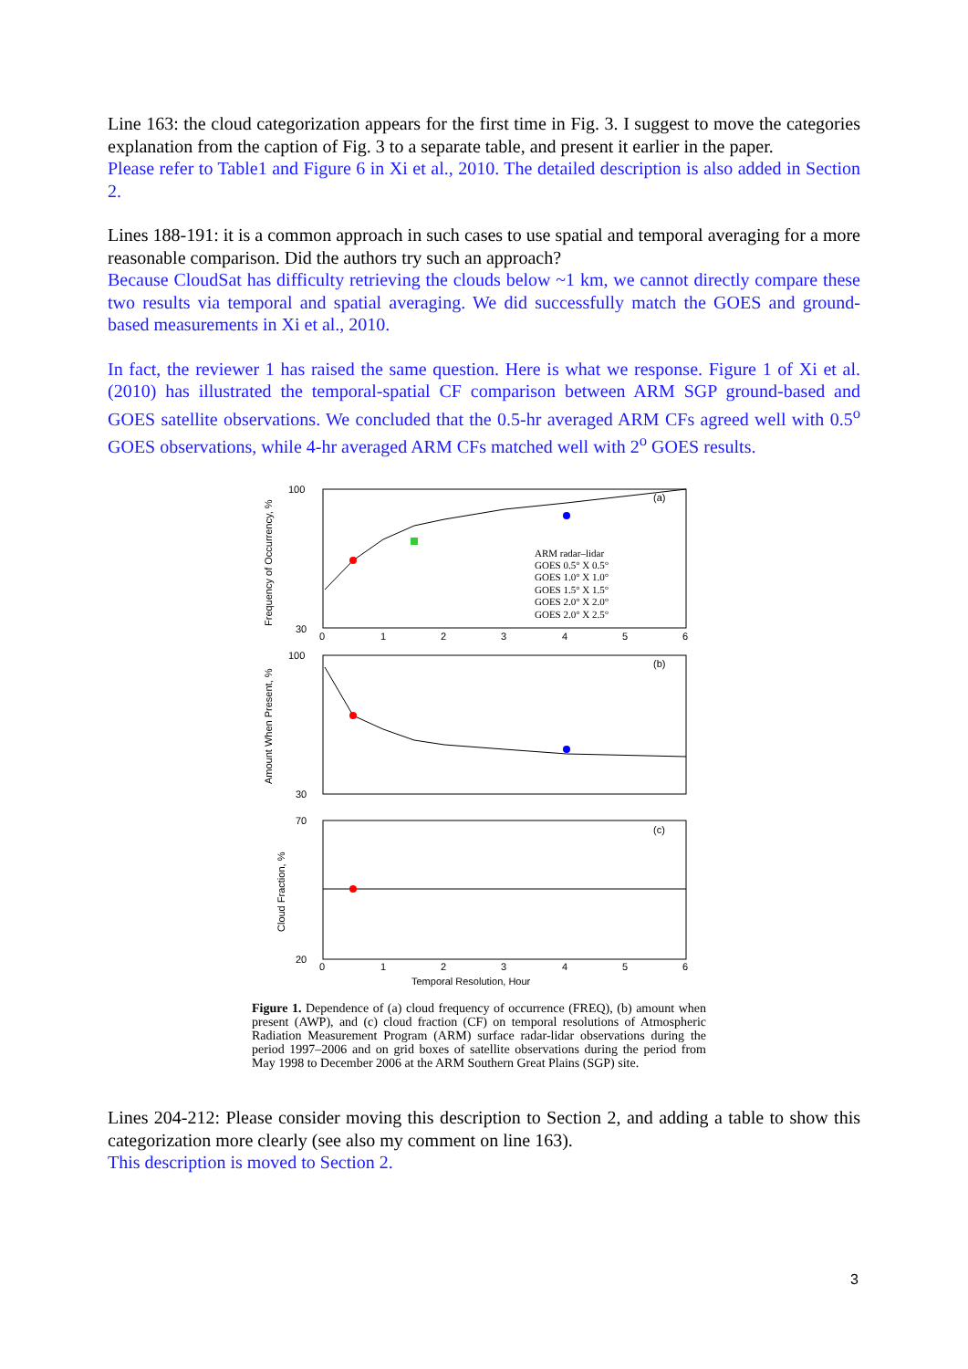Line 163: the cloud categorization appears for the first time in Fig. 3. I suggest to move the categories explanation from the caption of Fig. 3 to a separate table, and present it earlier in the paper.
Please refer to Table1 and Figure 6 in Xi et al., 2010. The detailed description is also added in Section 2.
Lines 188-191: it is a common approach in such cases to use spatial and temporal averaging for a more reasonable comparison. Did the authors try such an approach?
Because CloudSat has difficulty retrieving the clouds below ~1 km, we cannot directly compare these two results via temporal and spatial averaging. We did successfully match the GOES and ground-based measurements in Xi et al., 2010.
In fact, the reviewer 1 has raised the same question. Here is what we response. Figure 1 of Xi et al. (2010) has illustrated the temporal-spatial CF comparison between ARM SGP ground-based and GOES satellite observations. We concluded that the 0.5-hr averaged ARM CFs agreed well with 0.5<sup>o</sup> GOES observations, while 4-hr averaged ARM CFs matched well with 2<sup>o</sup> GOES results.
100
30
100
30
70
20
(a)
(b)
(c)
0
1
2
3
4
5
6
0
1
2
3
4
5
6
Temporal Resolution, Hour
Frequency of Occurrency, %
Amount When Present, %
Cloud Fraction, %
ARM radar–lidar
GOES 0.5° X 0.5°
GOES 1.0° X 1.0°
GOES 1.5° X 1.5°
GOES 2.0° X 2.0°
GOES 2.0° X 2.5°
Figure 1. Dependence of (a) cloud frequency of occurrence (FREQ), (b) amount when present (AWP), and (c) cloud fraction (CF) on temporal resolutions of Atmospheric Radiation Measurement Program (ARM) surface radar-lidar observations during the period 1997–2006 and on grid boxes of satellite observations during the period from May 1998 to December 2006 at the ARM Southern Great Plains (SGP) site.
Lines 204-212: Please consider moving this description to Section 2, and adding a table to show this categorization more clearly (see also my comment on line 163).
This description is moved to Section 2.
3